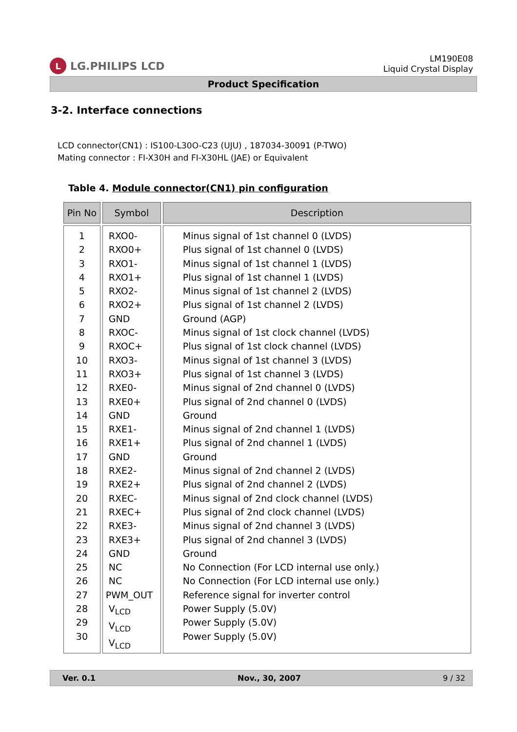L LG.PHILIPS LCD
LM190E08
Liquid Crystal Display
Product Specification
3-2. Interface connections
LCD connector(CN1) : IS100-L30O-C23 (UJU) , 187034-30091 (P-TWO)
Mating connector : FI-X30H and FI-X30HL (JAE) or Equivalent
Table 4. Module connector(CN1) pin configuration
| Pin No | Symbol | Description |
| --- | --- | --- |
| 1 2 3 4 5 6 7 8 9 10 11 12 13 14 15 16 17 18 19 20 21 22 23 24 25 26 27 28 29 30 | RXO0- RXO0+ RXO1- RXO1+ RXO2- RXO2+ GND RXOC- RXOC+ RXO3- RXO3+ RXE0- RXE0+ GND RXE1- RXE1+ GND RXE2- RXE2+ RXEC- RXEC+ RXE3- RXE3+ GND NC NC PWM_OUT V<sub>LCD</sub> V<sub>LCD</sub> V<sub>LCD</sub> | Minus signal of 1st channel 0 (LVDS) Plus signal of 1st channel 0 (LVDS) Minus signal of 1st channel 1 (LVDS) Plus signal of 1st channel 1 (LVDS) Minus signal of 1st channel 2 (LVDS) Plus signal of 1st channel 2 (LVDS) Ground (AGP) Minus signal of 1st clock channel (LVDS) Plus signal of 1st clock channel (LVDS) Minus signal of 1st channel 3 (LVDS) Plus signal of 1st channel 3 (LVDS) Minus signal of 2nd channel 0 (LVDS) Plus signal of 2nd channel 0 (LVDS) Ground Minus signal of 2nd channel 1 (LVDS) Plus signal of 2nd channel 1 (LVDS) Ground Minus signal of 2nd channel 2 (LVDS) Plus signal of 2nd channel 2 (LVDS) Minus signal of 2nd clock channel (LVDS) Plus signal of 2nd clock channel (LVDS) Minus signal of 2nd channel 3 (LVDS) Plus signal of 2nd channel 3 (LVDS) Ground No Connection (For LCD internal use only.) No Connection (For LCD internal use only.) Reference signal for inverter control Power Supply (5.0V) Power Supply (5.0V) Power Supply (5.0V) |
Ver. 0.1 Nov., 30, 2007 9 / 32